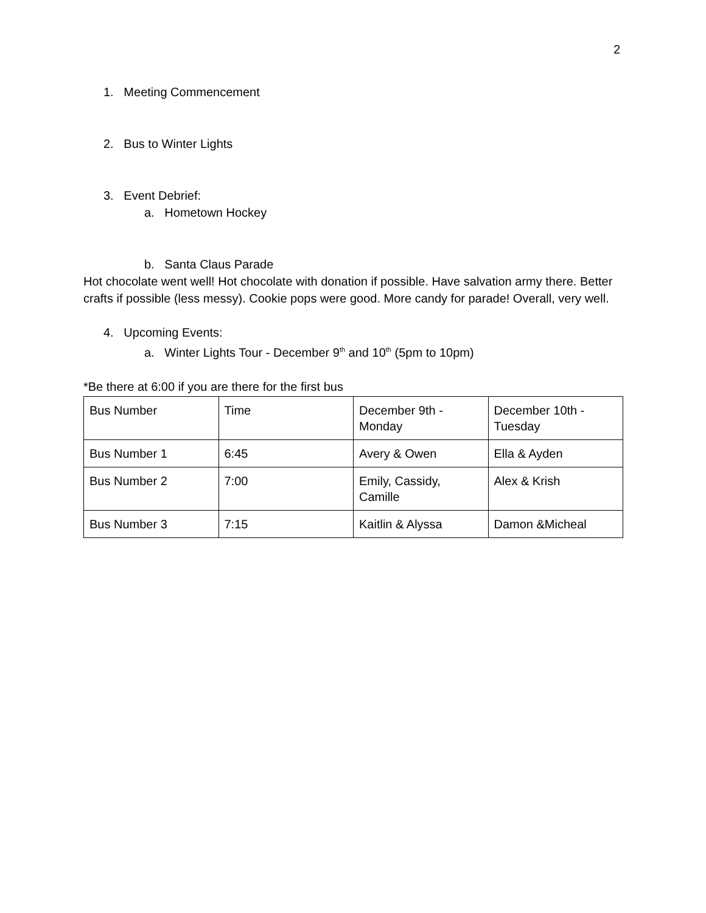2
1. Meeting Commencement
2. Bus to Winter Lights
3. Event Debrief:
a. Hometown Hockey
b. Santa Claus Parade
Hot chocolate went well! Hot chocolate with donation if possible. Have salvation army there. Better crafts if possible (less messy). Cookie pops were good. More candy for parade! Overall, very well.
4. Upcoming Events:
a. Winter Lights Tour - December 9<sup>th</sup> and 10<sup>th</sup> (5pm to 10pm)
*Be there at 6:00 if you are there for the first bus
| Bus Number | Time | December 9th - Monday | December 10th - Tuesday |
| Bus Number 1 | 6:45 | Avery & Owen | Ella & Ayden |
| Bus Number 2 | 7:00 | Emily, Cassidy, Camille | Alex & Krish |
| Bus Number 3 | 7:15 | Kaitlin & Alyssa | Damon &Micheal |